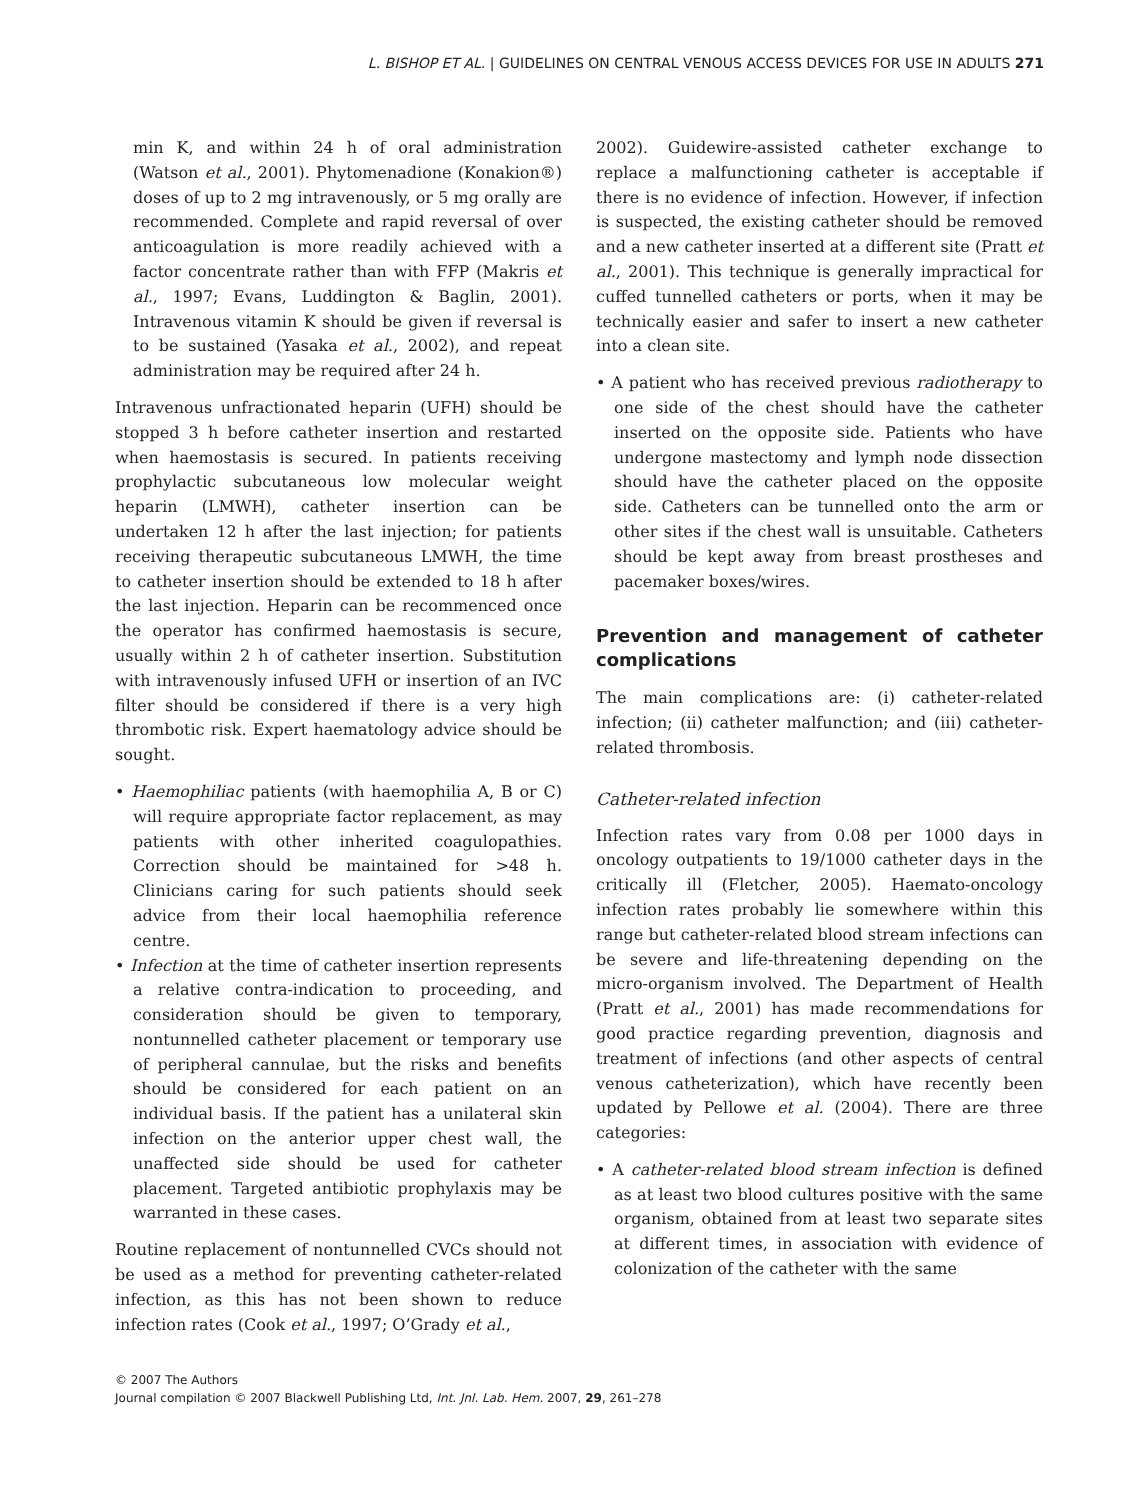L. BISHOP ET AL. | GUIDELINES ON CENTRAL VENOUS ACCESS DEVICES FOR USE IN ADULTS 271
min K, and within 24 h of oral administration (Watson et al., 2001). Phytomenadione (Konakion®) doses of up to 2 mg intravenously, or 5 mg orally are recommended. Complete and rapid reversal of over anticoagulation is more readily achieved with a factor concentrate rather than with FFP (Makris et al., 1997; Evans, Luddington & Baglin, 2001). Intravenous vitamin K should be given if reversal is to be sustained (Yasaka et al., 2002), and repeat administration may be required after 24 h.
Intravenous unfractionated heparin (UFH) should be stopped 3 h before catheter insertion and restarted when haemostasis is secured. In patients receiving prophylactic subcutaneous low molecular weight heparin (LMWH), catheter insertion can be undertaken 12 h after the last injection; for patients receiving therapeutic subcutaneous LMWH, the time to catheter insertion should be extended to 18 h after the last injection. Heparin can be recommenced once the operator has confirmed haemostasis is secure, usually within 2 h of catheter insertion. Substitution with intravenously infused UFH or insertion of an IVC filter should be considered if there is a very high thrombotic risk. Expert haematology advice should be sought.
• Haemophiliac patients (with haemophilia A, B or C) will require appropriate factor replacement, as may patients with other inherited coagulopathies. Correction should be maintained for >48 h. Clinicians caring for such patients should seek advice from their local haemophilia reference centre.
• Infection at the time of catheter insertion represents a relative contra-indication to proceeding, and consideration should be given to temporary, nontunnelled catheter placement or temporary use of peripheral cannulae, but the risks and benefits should be considered for each patient on an individual basis. If the patient has a unilateral skin infection on the anterior upper chest wall, the unaffected side should be used for catheter placement. Targeted antibiotic prophylaxis may be warranted in these cases.
Routine replacement of nontunnelled CVCs should not be used as a method for preventing catheter-related infection, as this has not been shown to reduce infection rates (Cook et al., 1997; O’Grady et al.,
2002). Guidewire-assisted catheter exchange to replace a malfunctioning catheter is acceptable if there is no evidence of infection. However, if infection is suspected, the existing catheter should be removed and a new catheter inserted at a different site (Pratt et al., 2001). This technique is generally impractical for cuffed tunnelled catheters or ports, when it may be technically easier and safer to insert a new catheter into a clean site.
• A patient who has received previous radiotherapy to one side of the chest should have the catheter inserted on the opposite side. Patients who have undergone mastectomy and lymph node dissection should have the catheter placed on the opposite side. Catheters can be tunnelled onto the arm or other sites if the chest wall is unsuitable. Catheters should be kept away from breast prostheses and pacemaker boxes/wires.
Prevention and management of catheter complications
The main complications are: (i) catheter-related infection; (ii) catheter malfunction; and (iii) catheter-related thrombosis.
Catheter-related infection
Infection rates vary from 0.08 per 1000 days in oncology outpatients to 19/1000 catheter days in the critically ill (Fletcher, 2005). Haemato-oncology infection rates probably lie somewhere within this range but catheter-related blood stream infections can be severe and life-threatening depending on the micro-organism involved. The Department of Health (Pratt et al., 2001) has made recommendations for good practice regarding prevention, diagnosis and treatment of infections (and other aspects of central venous catheterization), which have recently been updated by Pellowe et al. (2004). There are three categories:
• A catheter-related blood stream infection is defined as at least two blood cultures positive with the same organism, obtained from at least two separate sites at different times, in association with evidence of colonization of the catheter with the same
© 2007 The Authors
Journal compilation © 2007 Blackwell Publishing Ltd, Int. Jnl. Lab. Hem. 2007, 29, 261–278